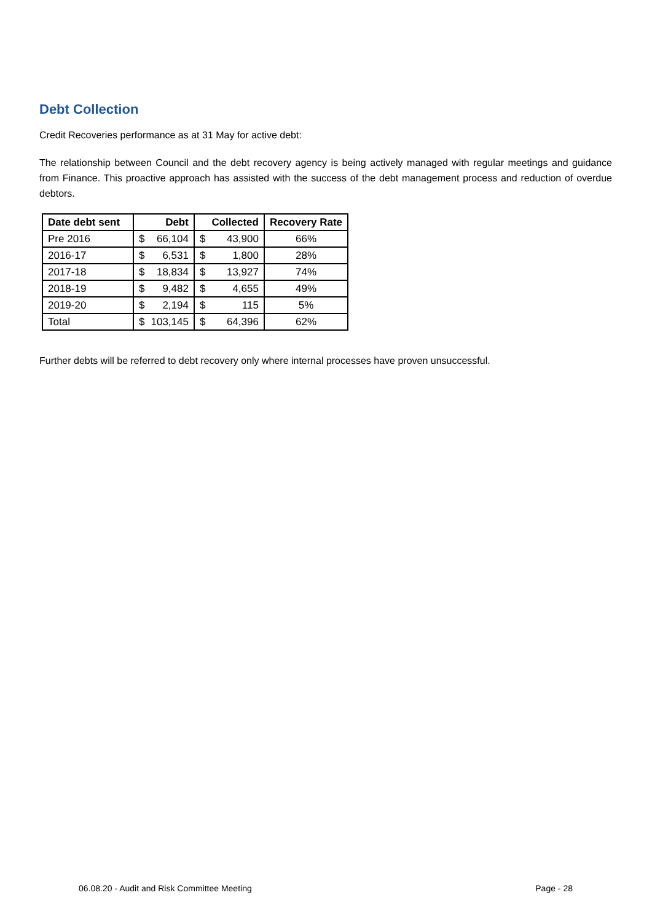Debt Collection
Credit Recoveries performance as at 31 May for active debt:
The relationship between Council and the debt recovery agency is being actively managed with regular meetings and guidance from Finance. This proactive approach has assisted with the success of the debt management process and reduction of overdue debtors.
| Date debt sent | | Debt | | Collected | Recovery Rate |
| --- | --- | --- | --- | --- | --- |
| Pre 2016 | $ | 66,104 | $ | 43,900 | 66% |
| 2016-17 | $ | 6,531 | $ | 1,800 | 28% |
| 2017-18 | $ | 18,834 | $ | 13,927 | 74% |
| 2018-19 | $ | 9,482 | $ | 4,655 | 49% |
| 2019-20 | $ | 2,194 | $ | 115 | 5% |
| Total | $ | 103,145 | $ | 64,396 | 62% |
Further debts will be referred to debt recovery only where internal processes have proven unsuccessful.
06.08.20 - Audit and Risk Committee Meeting Page - 28